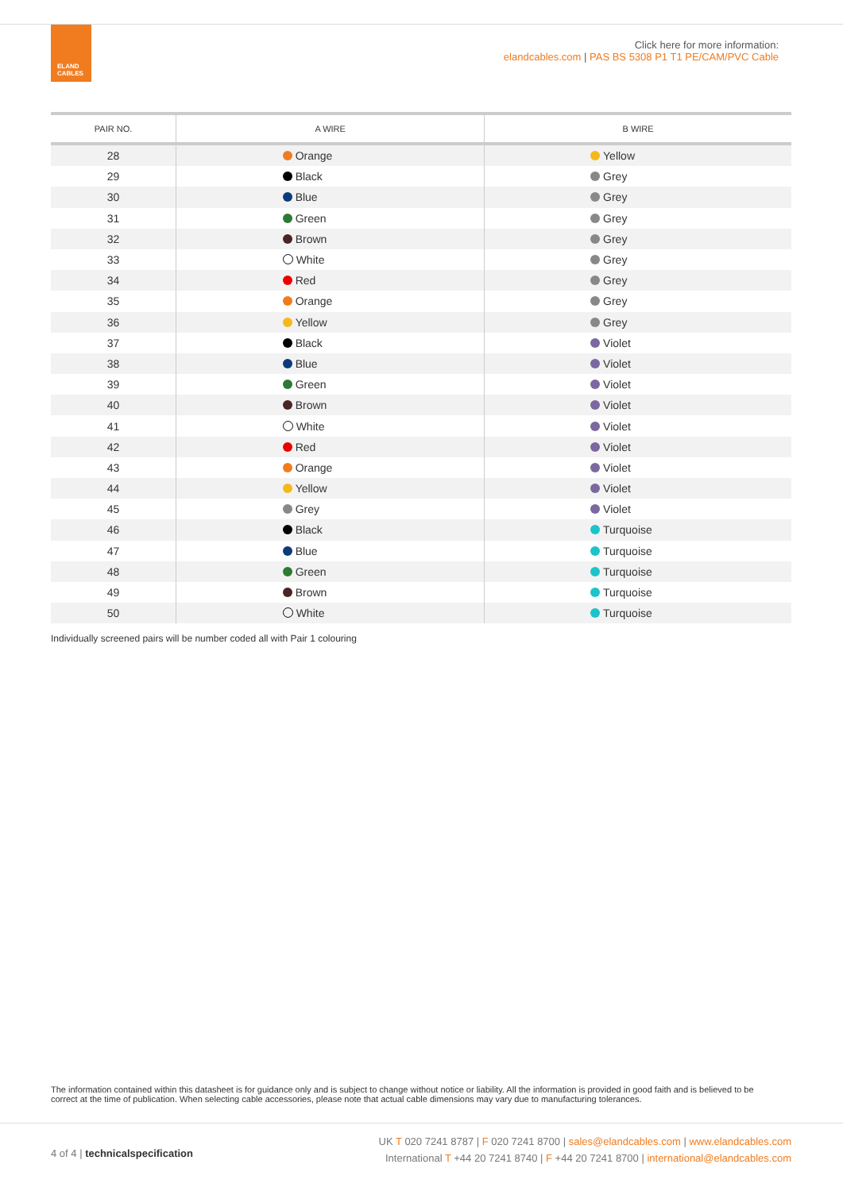ELAND
CABLES
Click here for more information:
elandcables.com | PAS BS 5308 P1 T1 PE/CAM/PVC Cable
| PAIR NO. | A WIRE | B WIRE |
| --- | --- | --- |
| 28 | Orange | Yellow |
| 29 | Black | Grey |
| 30 | Blue | Grey |
| 31 | Green | Grey |
| 32 | Brown | Grey |
| 33 | White | Grey |
| 34 | Red | Grey |
| 35 | Orange | Grey |
| 36 | Yellow | Grey |
| 37 | Black | Violet |
| 38 | Blue | Violet |
| 39 | Green | Violet |
| 40 | Brown | Violet |
| 41 | White | Violet |
| 42 | Red | Violet |
| 43 | Orange | Violet |
| 44 | Yellow | Violet |
| 45 | Grey | Violet |
| 46 | Black | Turquoise |
| 47 | Blue | Turquoise |
| 48 | Green | Turquoise |
| 49 | Brown | Turquoise |
| 50 | White | Turquoise |
Individually screened pairs will be number coded all with Pair 1 colouring
The information contained within this datasheet is for guidance only and is subject to change without notice or liability. All the information is provided in good faith and is believed to be correct at the time of publication. When selecting cable accessories, please note that actual cable dimensions may vary due to manufacturing tolerances.
4 of 4 | technical specification
UK T 020 7241 8787 | F 020 7241 8700 | sales@elandcables.com | www.elandcables.com
International T +44 20 7241 8740 | F +44 20 7241 8700 | international@elandcables.com